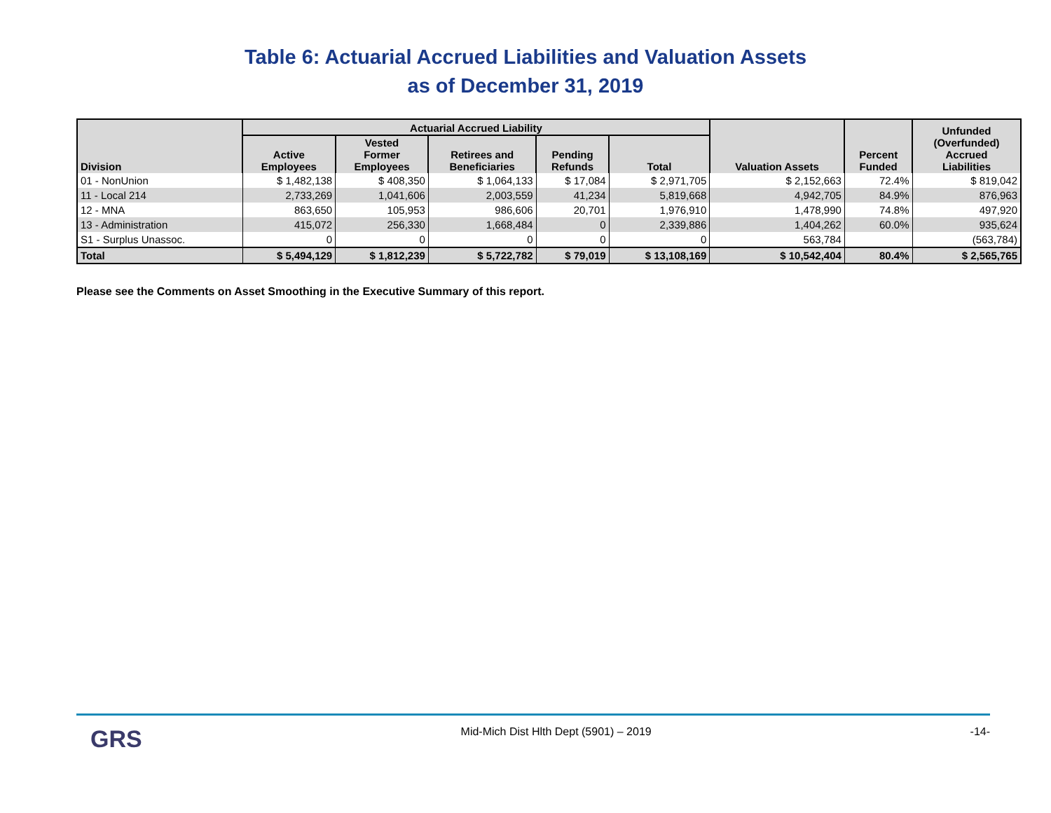Table 6: Actuarial Accrued Liabilities and Valuation Assets
as of December 31, 2019
| Division | Actuarial Accrued Liability | | | | | Valuation Assets | Percent Funded | Unfunded (Overfunded) Accrued Liabilities |
| --- | --- | --- | --- | --- | --- | --- | --- | --- |
| | Active Employees | Vested Former Employees | Retirees and Beneficiaries | Pending Refunds | Total | | | |
| 01 - NonUnion | $ 1,482,138 | $ 408,350 | $ 1,064,133 | $ 17,084 | $ 2,971,705 | $ 2,152,663 | 72.4% | $ 819,042 |
| 11 - Local 214 | 2,733,269 | 1,041,606 | 2,003,559 | 41,234 | 5,819,668 | 4,942,705 | 84.9% | 876,963 |
| 12 - MNA | 863,650 | 105,953 | 986,606 | 20,701 | 1,976,910 | 1,478,990 | 74.8% | 497,920 |
| 13 - Administration | 415,072 | 256,330 | 1,668,484 | 0 | 2,339,886 | 1,404,262 | 60.0% | 935,624 |
| S1 - Surplus Unassoc. | 0 | 0 | 0 | 0 | 0 | 563,784 | | (563,784) |
| Total | $ 5,494,129 | $ 1,812,239 | $ 5,722,782 | $ 79,019 | $ 13,108,169 | $ 10,542,404 | 80.4% | $ 2,565,765 |
Please see the Comments on Asset Smoothing in the Executive Summary of this report.
GRS Mid-Mich Dist Hlth Dept (5901) – 2019 -14-